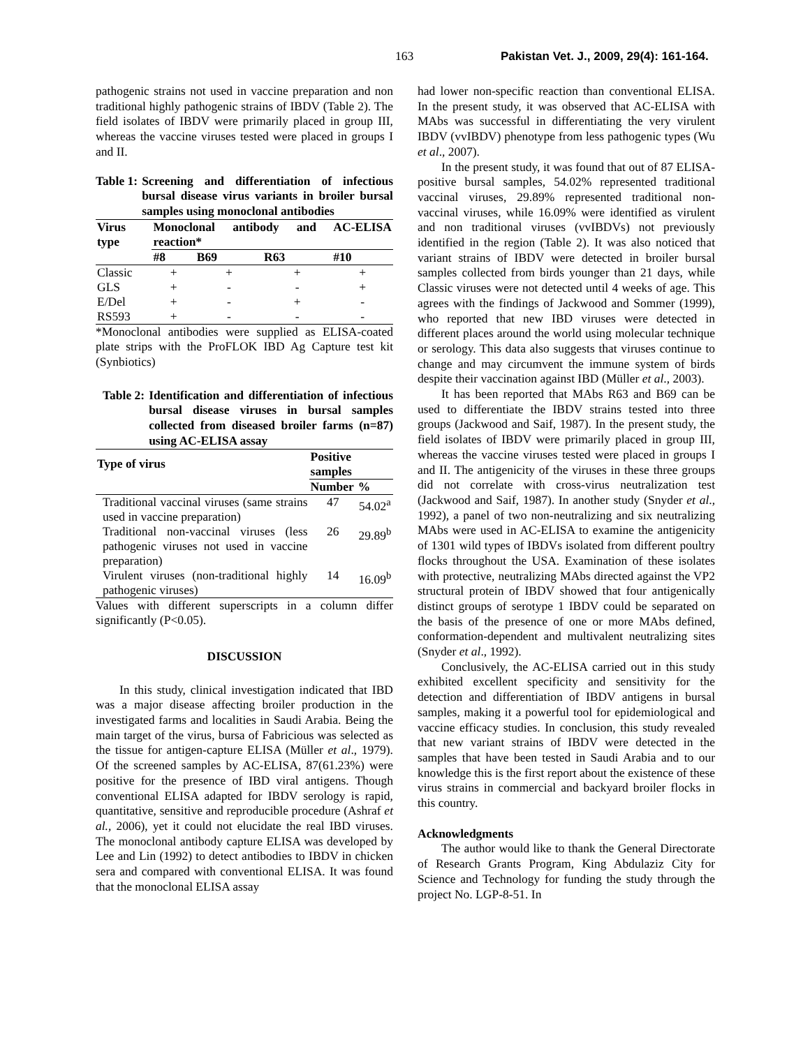163 Pakistan Vet. J., 2009, 29(4): 161-164.
pathogenic strains not used in vaccine preparation and non traditional highly pathogenic strains of IBDV (Table 2). The field isolates of IBDV were primarily placed in group III, whereas the vaccine viruses tested were placed in groups I and II.
Table 1: Screening and differentiation of infectious bursal disease virus variants in broiler bursal samples using monoclonal antibodies
| Virus type | Monoclonal antibody and AC-ELISA reaction* | | | |
| --- | --- | --- | --- | --- |
| | #8 | B69 | R63 | #10 |
| Classic | + | + | + | + |
| GLS | + | - | - | + |
| E/Del | + | - | + | - |
| RS593 | + | - | - | - |
*Monoclonal antibodies were supplied as ELISA-coated plate strips with the ProFLOK IBD Ag Capture test kit (Synbiotics)
Table 2: Identification and differentiation of infectious bursal disease viruses in bursal samples collected from diseased broiler farms (n=87) using AC-ELISA assay
| Type of virus | Positive samples | |
| --- | --- | --- |
| | Number | % |
| Traditional vaccinal viruses (same strains used in vaccine preparation) | 47 | 54.02<sup>a</sup> |
| Traditional non-vaccinal viruses (less pathogenic viruses not used in vaccine preparation) | 26 | 29.89<sup>b</sup> |
| Virulent viruses (non-traditional highly pathogenic viruses) | 14 | 16.09<sup>b</sup> |
Values with different superscripts in a column differ significantly (P<0.05).
DISCUSSION
In this study, clinical investigation indicated that IBD was a major disease affecting broiler production in the investigated farms and localities in Saudi Arabia. Being the main target of the virus, bursa of Fabricious was selected as the tissue for antigen-capture ELISA (Müller et al., 1979). Of the screened samples by AC-ELISA, 87(61.23%) were positive for the presence of IBD viral antigens. Though conventional ELISA adapted for IBDV serology is rapid, quantitative, sensitive and reproducible procedure (Ashraf et al., 2006), yet it could not elucidate the real IBD viruses. The monoclonal antibody capture ELISA was developed by Lee and Lin (1992) to detect antibodies to IBDV in chicken sera and compared with conventional ELISA. It was found that the monoclonal ELISA assay
had lower non-specific reaction than conventional ELISA. In the present study, it was observed that AC-ELISA with MAbs was successful in differentiating the very virulent IBDV (vvIBDV) phenotype from less pathogenic types (Wu et al., 2007).
In the present study, it was found that out of 87 ELISA-positive bursal samples, 54.02% represented traditional vaccinal viruses, 29.89% represented traditional non-vaccinal viruses, while 16.09% were identified as virulent and non traditional viruses (vvIBDVs) not previously identified in the region (Table 2). It was also noticed that variant strains of IBDV were detected in broiler bursal samples collected from birds younger than 21 days, while Classic viruses were not detected until 4 weeks of age. This agrees with the findings of Jackwood and Sommer (1999), who reported that new IBD viruses were detected in different places around the world using molecular technique or serology. This data also suggests that viruses continue to change and may circumvent the immune system of birds despite their vaccination against IBD (Müller et al., 2003).
It has been reported that MAbs R63 and B69 can be used to differentiate the IBDV strains tested into three groups (Jackwood and Saif, 1987). In the present study, the field isolates of IBDV were primarily placed in group III, whereas the vaccine viruses tested were placed in groups I and II. The antigenicity of the viruses in these three groups did not correlate with cross-virus neutralization test (Jackwood and Saif, 1987). In another study (Snyder et al., 1992), a panel of two non-neutralizing and six neutralizing MAbs were used in AC-ELISA to examine the antigenicity of 1301 wild types of IBDVs isolated from different poultry flocks throughout the USA. Examination of these isolates with protective, neutralizing MAbs directed against the VP2 structural protein of IBDV showed that four antigenically distinct groups of serotype 1 IBDV could be separated on the basis of the presence of one or more MAbs defined, conformation-dependent and multivalent neutralizing sites (Snyder et al., 1992).
Conclusively, the AC-ELISA carried out in this study exhibited excellent specificity and sensitivity for the detection and differentiation of IBDV antigens in bursal samples, making it a powerful tool for epidemiological and vaccine efficacy studies. In conclusion, this study revealed that new variant strains of IBDV were detected in the samples that have been tested in Saudi Arabia and to our knowledge this is the first report about the existence of these virus strains in commercial and backyard broiler flocks in this country.
Acknowledgments
The author would like to thank the General Directorate of Research Grants Program, King Abdulaziz City for Science and Technology for funding the study through the project No. LGP-8-51. In